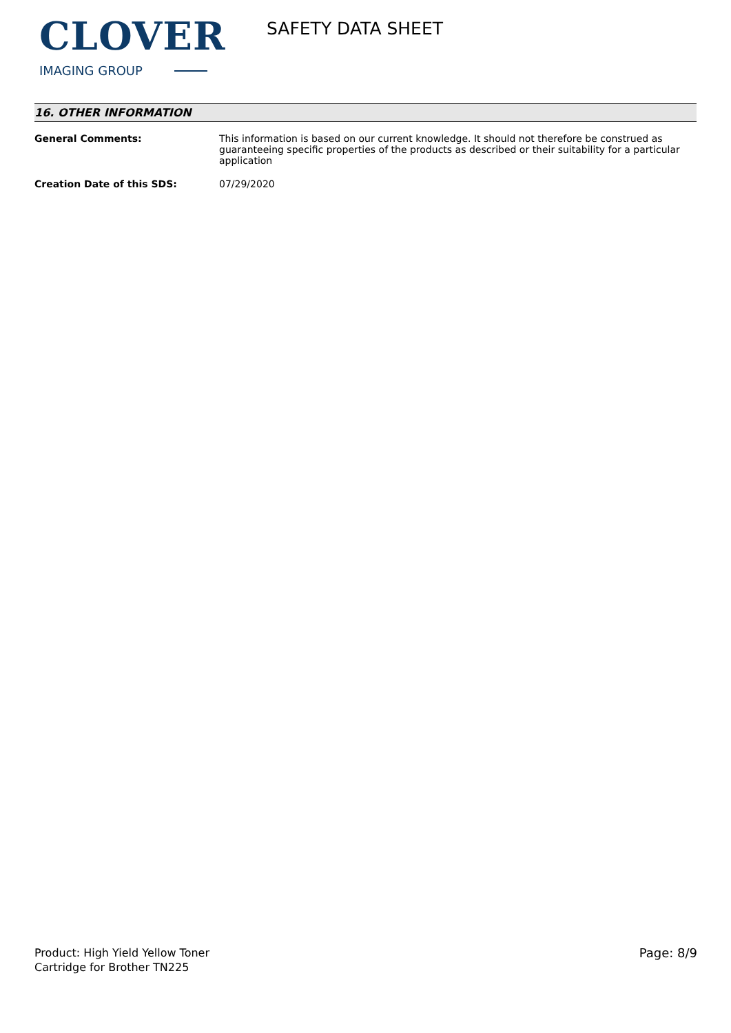CLOVER
IMAGING GROUP
SAFETY DATA SHEET
16. OTHER INFORMATION
| General Comments: | This information is based on our current knowledge. It should not therefore be construed as guaranteeing specific properties of the products as described or their suitability for a particular application |
| Creation Date of this SDS: | 07/29/2020 |
Product: High Yield Yellow Toner
Cartridge for Brother TN225
Page: 8/9